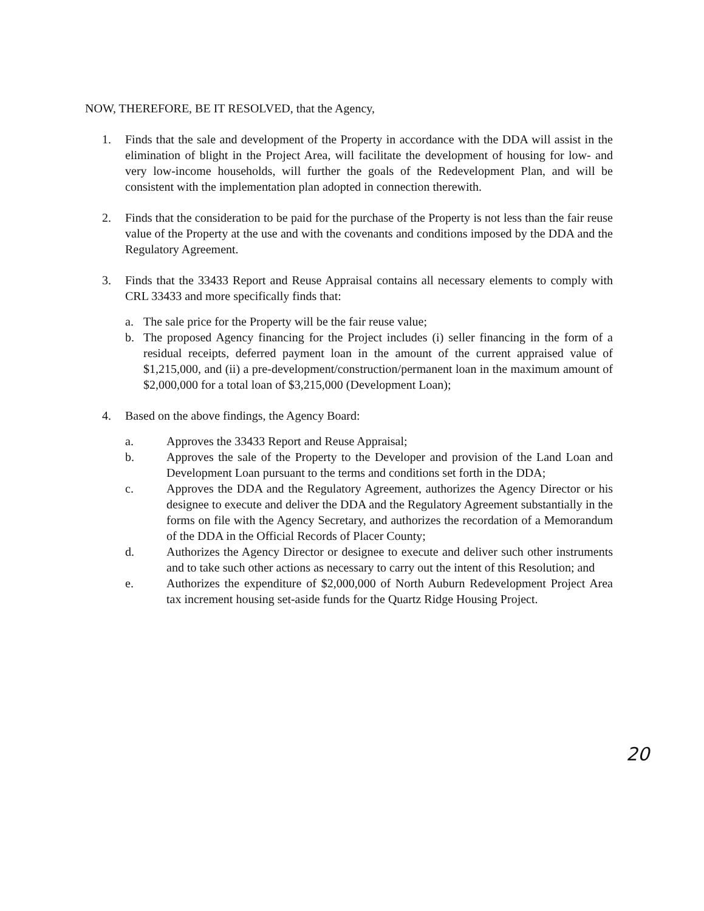NOW, THEREFORE, BE IT RESOLVED, that the Agency,
1. Finds that the sale and development of the Property in accordance with the DDA will assist in the elimination of blight in the Project Area, will facilitate the development of housing for low- and very low-income households, will further the goals of the Redevelopment Plan, and will be consistent with the implementation plan adopted in connection therewith.
2. Finds that the consideration to be paid for the purchase of the Property is not less than the fair reuse value of the Property at the use and with the covenants and conditions imposed by the DDA and the Regulatory Agreement.
3. Finds that the 33433 Report and Reuse Appraisal contains all necessary elements to comply with CRL 33433 and more specifically finds that:
a. The sale price for the Property will be the fair reuse value;
b. The proposed Agency financing for the Project includes (i) seller financing in the form of a residual receipts, deferred payment loan in the amount of the current appraised value of $1,215,000, and (ii) a pre-development/construction/permanent loan in the maximum amount of $2,000,000 for a total loan of $3,215,000 (Development Loan);
4. Based on the above findings, the Agency Board:
a. Approves the 33433 Report and Reuse Appraisal;
b. Approves the sale of the Property to the Developer and provision of the Land Loan and Development Loan pursuant to the terms and conditions set forth in the DDA;
c. Approves the DDA and the Regulatory Agreement, authorizes the Agency Director or his designee to execute and deliver the DDA and the Regulatory Agreement substantially in the forms on file with the Agency Secretary, and authorizes the recordation of a Memorandum of the DDA in the Official Records of Placer County;
d. Authorizes the Agency Director or designee to execute and deliver such other instruments and to take such other actions as necessary to carry out the intent of this Resolution; and
e. Authorizes the expenditure of $2,000,000 of North Auburn Redevelopment Project Area tax increment housing set-aside funds for the Quartz Ridge Housing Project.
20